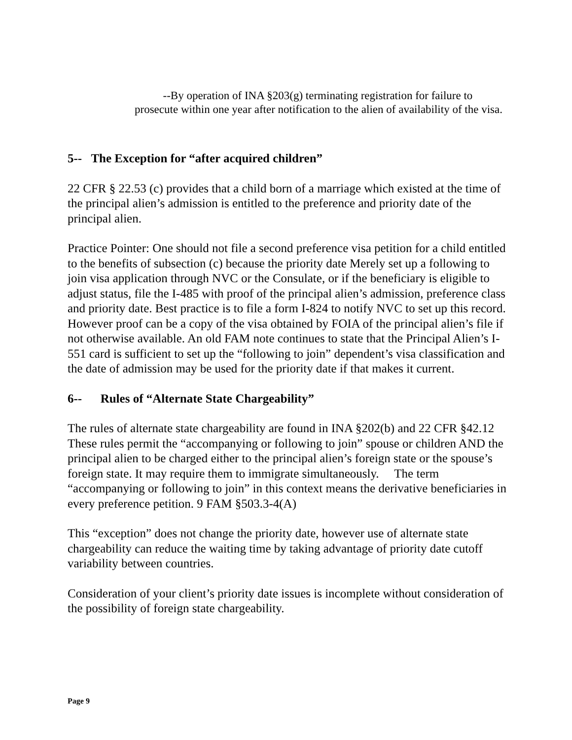--By operation of INA §203(g) terminating registration for failure to prosecute within one year after notification to the alien of availability of the visa.
5-- The Exception for “after acquired children”
22 CFR § 22.53 (c) provides that a child born of a marriage which existed at the time of the principal alien’s admission is entitled to the preference and priority date of the principal alien.
Practice Pointer: One should not file a second preference visa petition for a child entitled to the benefits of subsection (c) because the priority date Merely set up a following to join visa application through NVC or the Consulate, or if the beneficiary is eligible to adjust status, file the I-485 with proof of the principal alien’s admission, preference class and priority date. Best practice is to file a form I-824 to notify NVC to set up this record. However proof can be a copy of the visa obtained by FOIA of the principal alien’s file if not otherwise available. An old FAM note continues to state that the Principal Alien’s I-551 card is sufficient to set up the “following to join” dependent’s visa classification and the date of admission may be used for the priority date if that makes it current.
6-- Rules of “Alternate State Chargeability”
The rules of alternate state chargeability are found in INA §202(b) and 22 CFR §42.12 These rules permit the “accompanying or following to join” spouse or children AND the principal alien to be charged either to the principal alien’s foreign state or the spouse’s foreign state. It may require them to immigrate simultaneously. The term “accompanying or following to join” in this context means the derivative beneficiaries in every preference petition. 9 FAM §503.3-4(A)
This “exception” does not change the priority date, however use of alternate state chargeability can reduce the waiting time by taking advantage of priority date cutoff variability between countries.
Consideration of your client’s priority date issues is incomplete without consideration of the possibility of foreign state chargeability.
Page 9